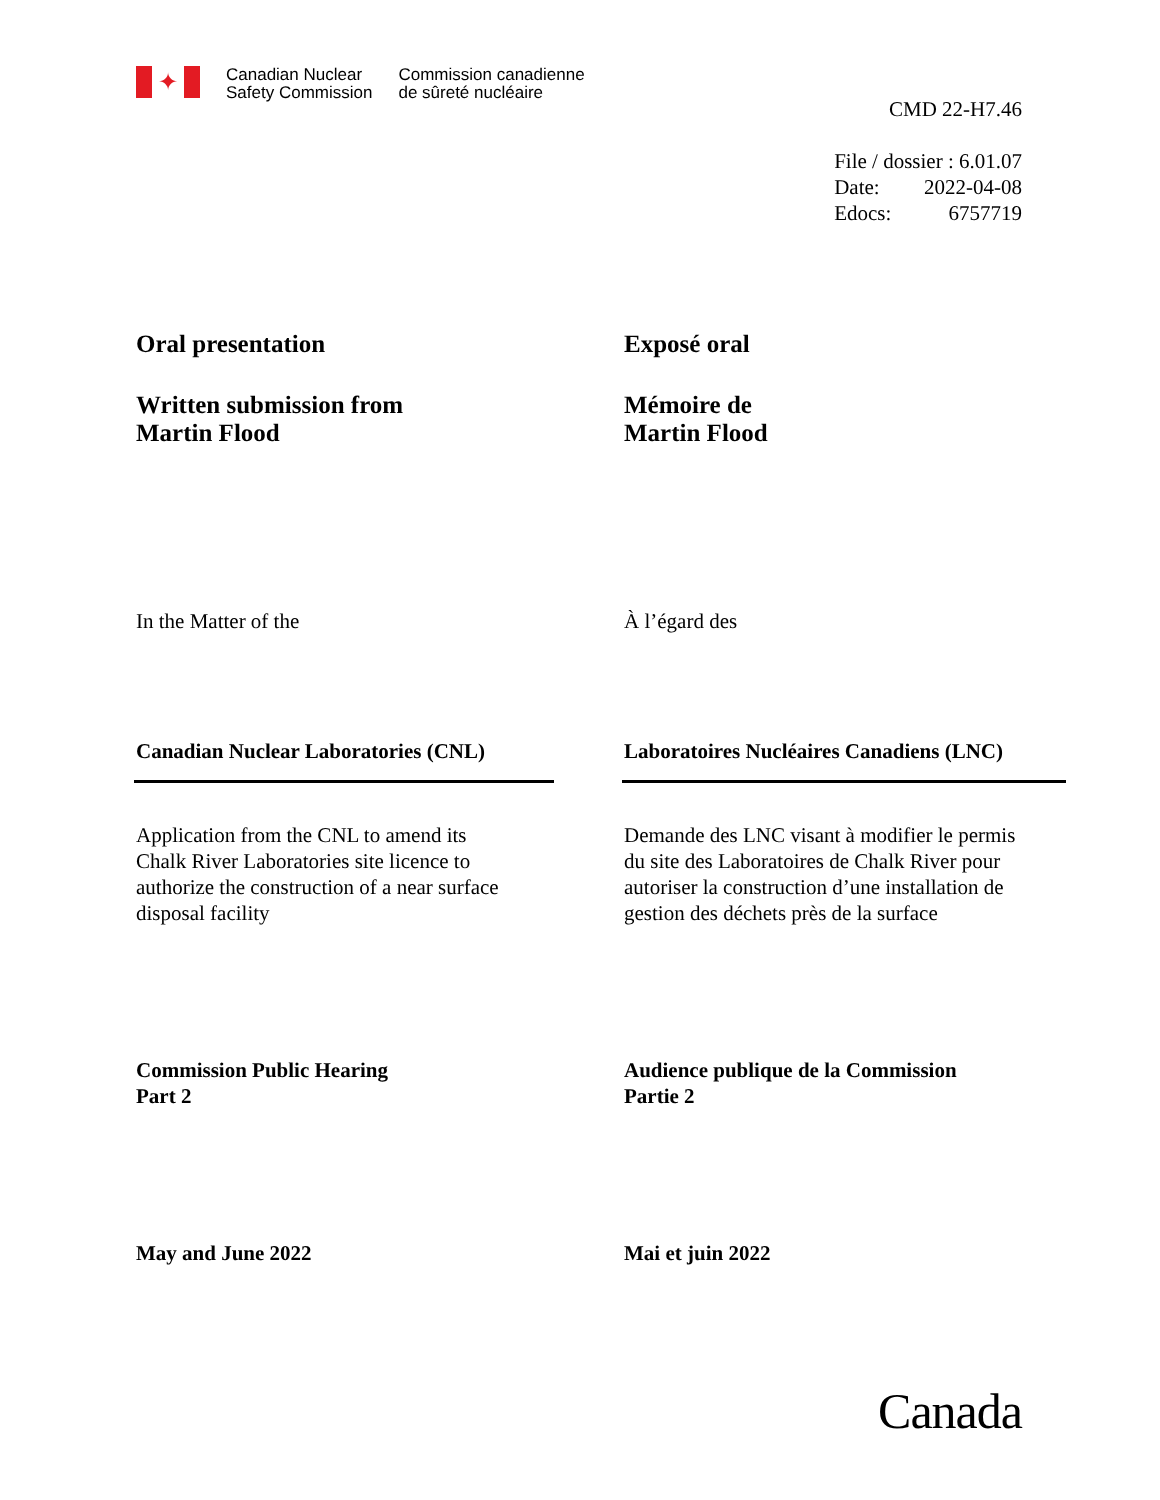✦
Canadian Nuclear
Safety Commission
Commission canadienne
de sûreté nucléaire
CMD 22-H7.46
File / dossier : 6.01.07
Date: 2022-04-08
Edocs: 6757719
Oral presentation Exposé oral
Written submission from
Martin Flood
Mémoire de
Martin Flood
In the Matter of the À l’égard des
Canadian Nuclear Laboratories (CNL) Laboratoires Nucléaires Canadiens (LNC)
Application from the CNL to amend its
Chalk River Laboratories site licence to
authorize the construction of a near surface
disposal facility
Demande des LNC visant à modifier le permis
du site des Laboratoires de Chalk River pour
autoriser la construction d’une installation de
gestion des déchets près de la surface
Commission Public Hearing
Part 2
Audience publique de la Commission
Partie 2
May and June 2022 Mai et juin 2022
Canada